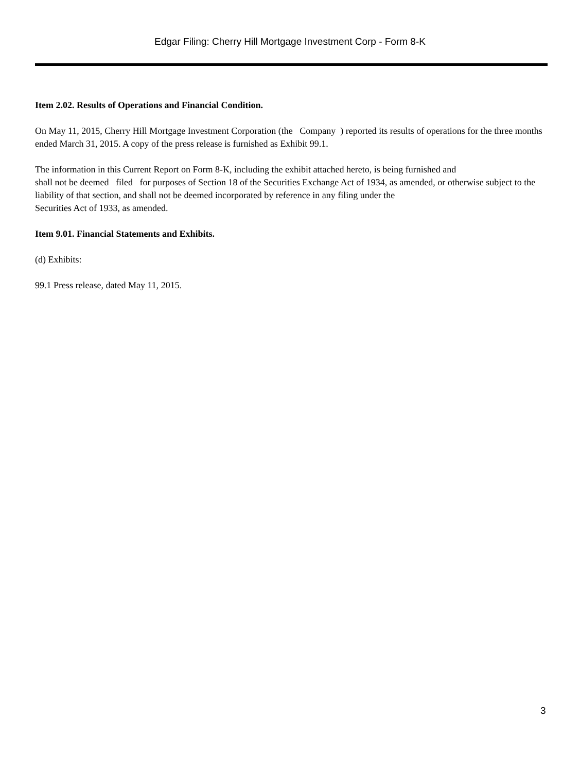Edgar Filing: Cherry Hill Mortgage Investment Corp - Form 8-K
Item 2.02. Results of Operations and Financial Condition.
On May 11, 2015, Cherry Hill Mortgage Investment Corporation (the Company ) reported its results of operations for the three months ended March 31, 2015. A copy of the press release is furnished as Exhibit 99.1.
The information in this Current Report on Form 8-K, including the exhibit attached hereto, is being furnished and
shall not be deemed filed for purposes of Section 18 of the Securities Exchange Act of 1934, as amended, or otherwise subject to the liability of that section, and shall not be deemed incorporated by reference in any filing under the
Securities Act of 1933, as amended.
Item 9.01. Financial Statements and Exhibits.
(d) Exhibits:
99.1 Press release, dated May 11, 2015.
3